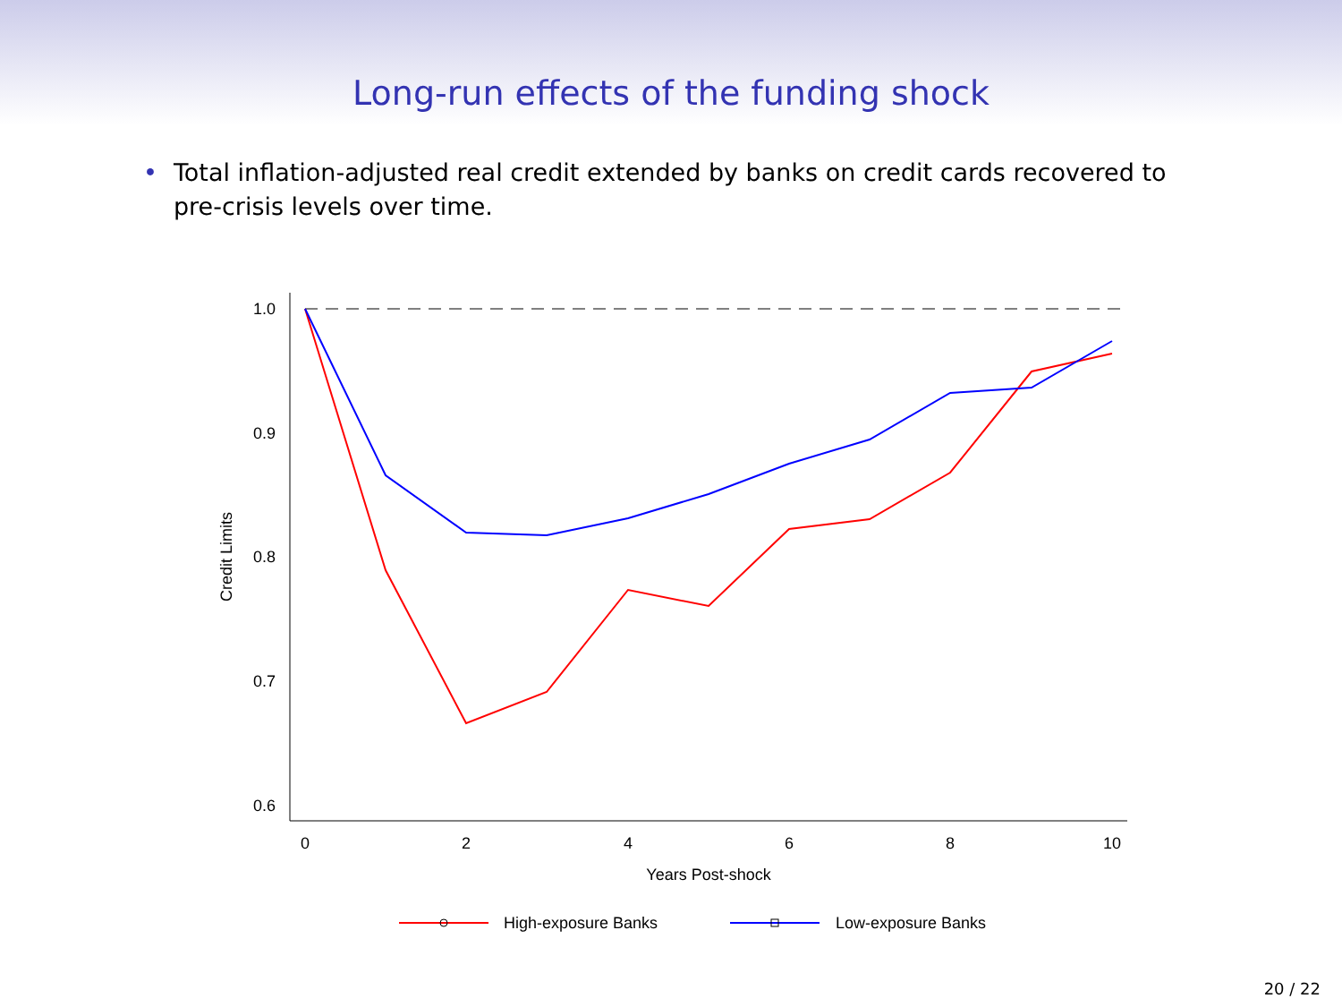Long-run effects of the funding shock
• Total inflation-adjusted real credit extended by banks on credit cards recovered to pre-crisis levels over time.
1.0
0.9
0.8
0.7
0.6
0
2
4
6
8
10
Years Post-shock
Credit Limits
High-exposure Banks
Low-exposure Banks
20 / 22